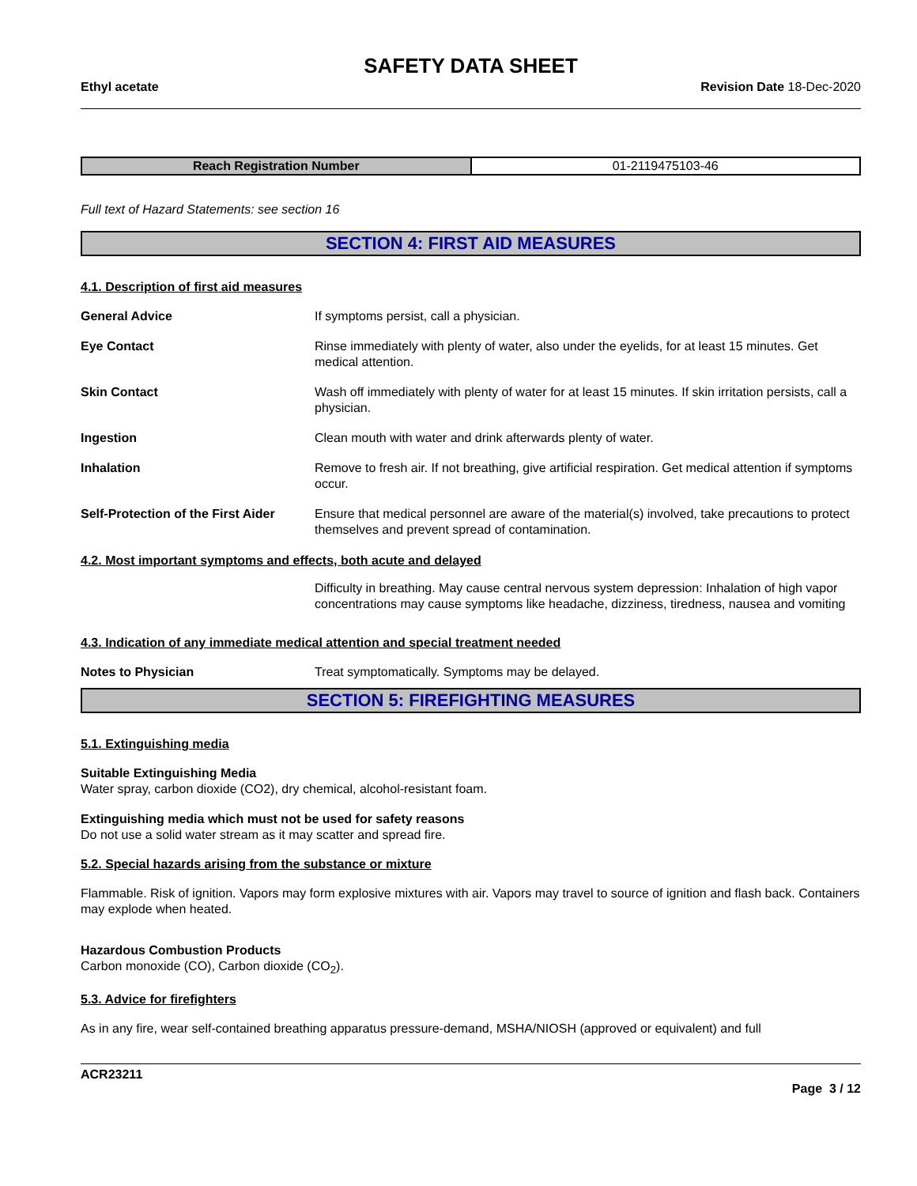SAFETY DATA SHEET
Ethyl acetate Revision Date 18-Dec-2020
| Reach Registration Number | 01-2119475103-46 |
Full text of Hazard Statements: see section 16
SECTION 4: FIRST AID MEASURES
4.1. Description of first aid measures
| General Advice | If symptoms persist, call a physician. |
| Eye Contact | Rinse immediately with plenty of water, also under the eyelids, for at least 15 minutes. Get medical attention. |
| Skin Contact | Wash off immediately with plenty of water for at least 15 minutes. If skin irritation persists, call a physician. |
| Ingestion | Clean mouth with water and drink afterwards plenty of water. |
| Inhalation | Remove to fresh air. If not breathing, give artificial respiration. Get medical attention if symptoms occur. |
| Self-Protection of the First Aider | Ensure that medical personnel are aware of the material(s) involved, take precautions to protect themselves and prevent spread of contamination. |
4.2. Most important symptoms and effects, both acute and delayed
Difficulty in breathing. May cause central nervous system depression: Inhalation of high vapor concentrations may cause symptoms like headache, dizziness, tiredness, nausea and vomiting
4.3. Indication of any immediate medical attention and special treatment needed
| Notes to Physician | Treat symptomatically. Symptoms may be delayed. |
SECTION 5: FIREFIGHTING MEASURES
5.1. Extinguishing media
Suitable Extinguishing Media
Water spray, carbon dioxide (CO2), dry chemical, alcohol-resistant foam.
Extinguishing media which must not be used for safety reasons
Do not use a solid water stream as it may scatter and spread fire.
5.2. Special hazards arising from the substance or mixture
Flammable. Risk of ignition. Vapors may form explosive mixtures with air. Vapors may travel to source of ignition and flash back. Containers may explode when heated.
Hazardous Combustion Products
Carbon monoxide (CO), Carbon dioxide (CO<sub>2</sub>).
5.3. Advice for firefighters
As in any fire, wear self-contained breathing apparatus pressure-demand, MSHA/NIOSH (approved or equivalent) and full
ACR23211
Page 3 / 12